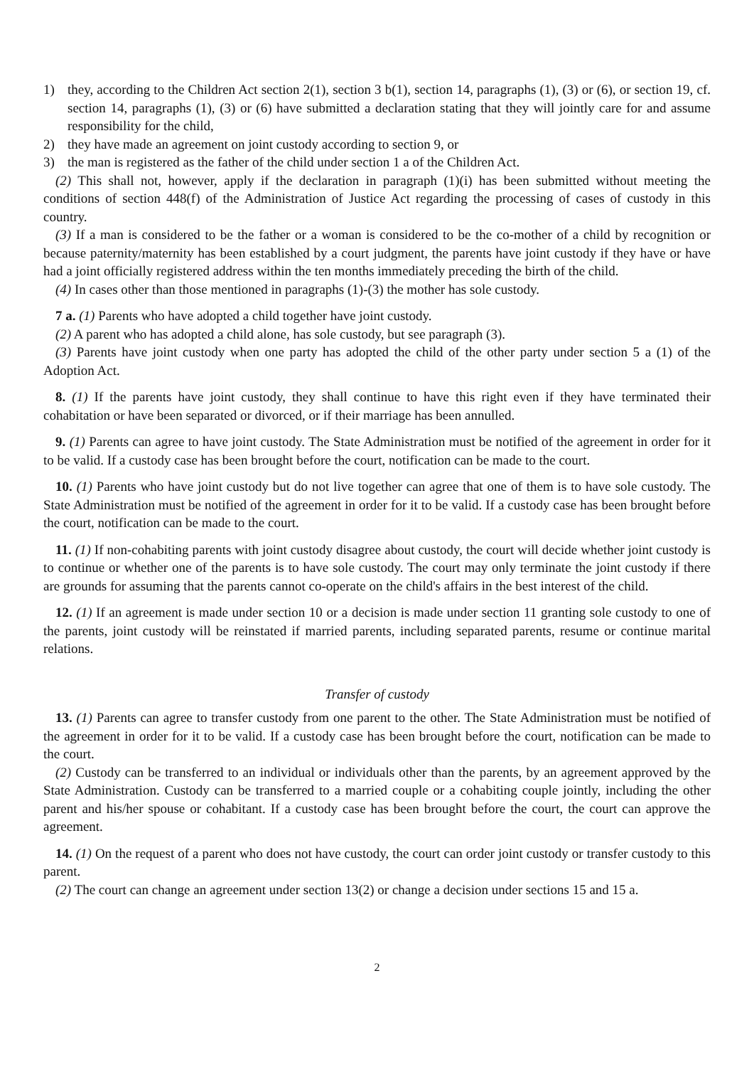1) they, according to the Children Act section 2(1), section 3 b(1), section 14, paragraphs (1), (3) or (6), or section 19, cf. section 14, paragraphs (1), (3) or (6) have submitted a declaration stating that they will jointly care for and assume responsibility for the child,
2) they have made an agreement on joint custody according to section 9, or
3) the man is registered as the father of the child under section 1 a of the Children Act.
(2) This shall not, however, apply if the declaration in paragraph (1)(i) has been submitted without meeting the conditions of section 448(f) of the Administration of Justice Act regarding the processing of cases of custody in this country.
(3) If a man is considered to be the father or a woman is considered to be the co-mother of a child by recognition or because paternity/maternity has been established by a court judgment, the parents have joint custody if they have or have had a joint officially registered address within the ten months immediately preceding the birth of the child.
(4) In cases other than those mentioned in paragraphs (1)-(3) the mother has sole custody.
7 a. (1) Parents who have adopted a child together have joint custody.
(2) A parent who has adopted a child alone, has sole custody, but see paragraph (3).
(3) Parents have joint custody when one party has adopted the child of the other party under section 5 a (1) of the Adoption Act.
8. (1) If the parents have joint custody, they shall continue to have this right even if they have terminated their cohabitation or have been separated or divorced, or if their marriage has been annulled.
9. (1) Parents can agree to have joint custody. The State Administration must be notified of the agreement in order for it to be valid. If a custody case has been brought before the court, notification can be made to the court.
10. (1) Parents who have joint custody but do not live together can agree that one of them is to have sole custody. The State Administration must be notified of the agreement in order for it to be valid. If a custody case has been brought before the court, notification can be made to the court.
11. (1) If non-cohabiting parents with joint custody disagree about custody, the court will decide whether joint custody is to continue or whether one of the parents is to have sole custody. The court may only terminate the joint custody if there are grounds for assuming that the parents cannot co-operate on the child's affairs in the best interest of the child.
12. (1) If an agreement is made under section 10 or a decision is made under section 11 granting sole custody to one of the parents, joint custody will be reinstated if married parents, including separated parents, resume or continue marital relations.
Transfer of custody
13. (1) Parents can agree to transfer custody from one parent to the other. The State Administration must be notified of the agreement in order for it to be valid. If a custody case has been brought before the court, notification can be made to the court.
(2) Custody can be transferred to an individual or individuals other than the parents, by an agreement approved by the State Administration. Custody can be transferred to a married couple or a cohabiting couple jointly, including the other parent and his/her spouse or cohabitant. If a custody case has been brought before the court, the court can approve the agreement.
14. (1) On the request of a parent who does not have custody, the court can order joint custody or transfer custody to this parent.
(2) The court can change an agreement under section 13(2) or change a decision under sections 15 and 15 a.
2